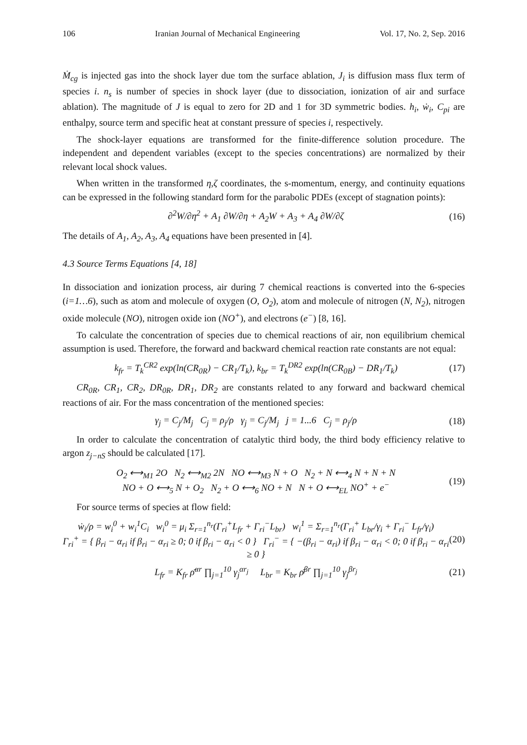106 Iranian Journal of Mechanical Engineering Vol. 17, No. 2, Sep. 2016
Ṁ<sub>cg</sub> is injected gas into the shock layer due tom the surface ablation, J<sub>i</sub> is diffusion mass flux term of species i. n<sub>s</sub> is number of species in shock layer (due to dissociation, ionization of air and surface ablation). The magnitude of J is equal to zero for 2D and 1 for 3D symmetric bodies. h<sub>i</sub>, ẇ<sub>i</sub>, C<sub>pi</sub> are enthalpy, source term and specific heat at constant pressure of species i, respectively.
The shock-layer equations are transformed for the finite-difference solution procedure. The independent and dependent variables (except to the species concentrations) are normalized by their relevant local shock values.
When written in the transformed η,ζ coordinates, the s-momentum, energy, and continuity equations can be expressed in the following standard form for the parabolic PDEs (except of stagnation points):
∂<sup>2</sup>W/∂η<sup>2</sup> + A<sub>1</sub> ∂W/∂η + A<sub>2</sub>W + A<sub>3</sub> + A<sub>4</sub> ∂W/∂ζ (16)
The details of A<sub>1</sub>, A<sub>2</sub>, A<sub>3</sub>, A<sub>4</sub> equations have been presented in [4].
4.3 Source Terms Equations [4, 18]
In dissociation and ionization process, air during 7 chemical reactions is converted into the 6-species (i=1…6), such as atom and molecule of oxygen (O, O<sub>2</sub>), atom and molecule of nitrogen (N, N<sub>2</sub>), nitrogen oxide molecule (NO), nitrogen oxide ion (NO<sup>+</sup>), and electrons (e<sup>−</sup>) [8, 16].
To calculate the concentration of species due to chemical reactions of air, non equilibrium chemical assumption is used. Therefore, the forward and backward chemical reaction rate constants are not equal:
k<sub>fr</sub> = T<sub>k</sub><sup>CR2</sup> exp(ln(CR<sub>0R</sub>) − CR<sub>1</sub>/T<sub>k</sub>), k<sub>br</sub> = T<sub>k</sub><sup>DR2</sup> exp(ln(CR<sub>0B</sub>) − DR<sub>1</sub>/T<sub>k</sub>) (17)
CR<sub>0R</sub>, CR<sub>1</sub>, CR<sub>2</sub>, DR<sub>0R</sub>, DR<sub>1</sub>, DR<sub>2</sub> are constants related to any forward and backward chemical reactions of air. For the mass concentration of the mentioned species:
γ<sub>j</sub> = C<sub>j</sub>/M<sub>j</sub> C<sub>j</sub> = ρ<sub>j</sub>/ρ γ<sub>j</sub> = C<sub>j</sub>/M<sub>j</sub> j = 1...6 C<sub>j</sub> = ρ<sub>j</sub>/ρ (18)
In order to calculate the concentration of catalytic third body, the third body efficiency relative to argon z<sub>j−nS</sub> should be calculated [17].
O<sub>2</sub> ⟷<sub>M1</sub> 2O N<sub>2</sub> ⟷<sub>M2</sub> 2N NO ⟷<sub>M3</sub> N + O N<sub>2</sub> + N ⟷<sub>4</sub> N + N + N
NO + O ⟷<sub>5</sub> N + O<sub>2</sub> N<sub>2</sub> + O ⟷<sub>6</sub> NO + N N + O ⟷<sub>EL</sub> NO<sup>+</sup> + e<sup>−</sup> (19)
For source terms of species at flow field:
ẇ<sub>i</sub>/ρ = w<sub>i</sub><sup>0</sup> + w<sub>i</sub><sup>1</sup>C<sub>i</sub> w<sub>i</sub><sup>0</sup> = μ<sub>i</sub> Σ<sub>r=1</sub><sup>n<sub>r</sub></sup>(Γ<sub>ri</sub><sup>+</sup>L<sub>fr</sub> + Γ<sub>ri</sub><sup>−</sup>L<sub>br</sub>) w<sub>i</sub><sup>1</sup> = Σ<sub>r=1</sub><sup>n<sub>r</sub></sup>(Γ<sub>ri</sub><sup>+</sup> L<sub>br</sub>/γ<sub>i</sub> + Γ<sub>ri</sub><sup>−</sup> L<sub>fr</sub>/γ<sub>i</sub>)
Γ<sub>ri</sub><sup>+</sup> = { β<sub>ri</sub> − α<sub>ri</sub> if β<sub>ri</sub> − α<sub>ri</sub> ≥ 0; 0 if β<sub>ri</sub> − α<sub>ri</sub> < 0 } Γ<sub>ri</sub><sup>−</sup> = { −(β<sub>ri</sub> − α<sub>ri</sub>) if β<sub>ri</sub> − α<sub>ri</sub> < 0; 0 if β<sub>ri</sub> − α<sub>ri</sub> ≥ 0 } (20)
L<sub>fr</sub> = K<sub>fr</sub> ρ̄<sup>αr</sup> ∏<sub>j=1</sub><sup>10</sup> γ<sub>j</sub><sup>αr<sub>j</sub></sup> L<sub>br</sub> = K<sub>br</sub> ρ̄<sup>βr</sup> ∏<sub>j=1</sub><sup>10</sup> γ<sub>j</sub><sup>βr<sub>j</sub></sup> (21)